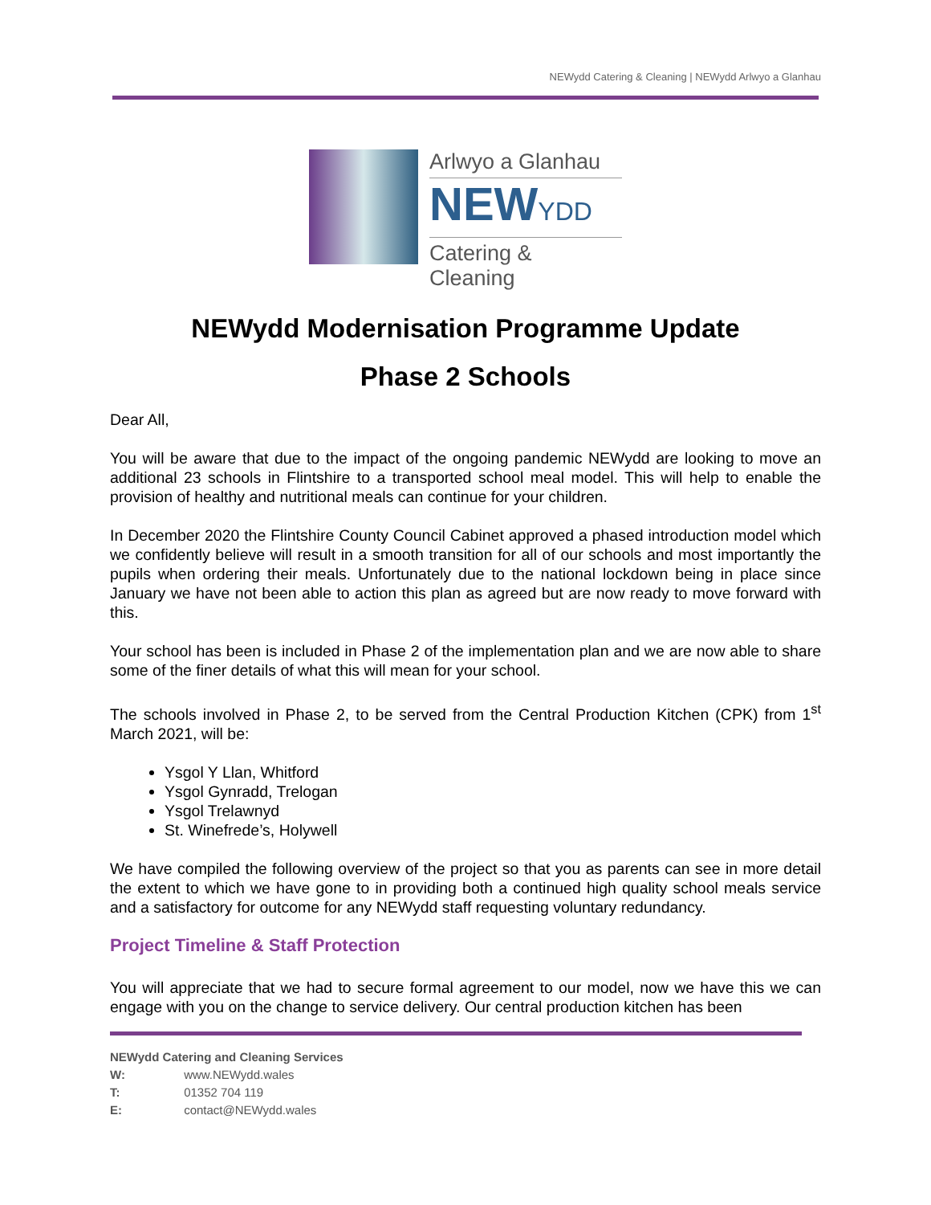NEWydd Catering & Cleaning | NEWydd Arlwyo a Glanhau
Arlwyo a Glanhau
NEWYDD
Catering & Cleaning
NEWydd Modernisation Programme Update
Phase 2 Schools
Dear All,
You will be aware that due to the impact of the ongoing pandemic NEWydd are looking to move an additional 23 schools in Flintshire to a transported school meal model. This will help to enable the provision of healthy and nutritional meals can continue for your children.
In December 2020 the Flintshire County Council Cabinet approved a phased introduction model which we confidently believe will result in a smooth transition for all of our schools and most importantly the pupils when ordering their meals. Unfortunately due to the national lockdown being in place since January we have not been able to action this plan as agreed but are now ready to move forward with this.
Your school has been is included in Phase 2 of the implementation plan and we are now able to share some of the finer details of what this will mean for your school.
The schools involved in Phase 2, to be served from the Central Production Kitchen (CPK) from 1<sup>st</sup> March 2021, will be:
Ysgol Y Llan, Whitford
Ysgol Gynradd, Trelogan
Ysgol Trelawnyd
St. Winefrede’s, Holywell
We have compiled the following overview of the project so that you as parents can see in more detail the extent to which we have gone to in providing both a continued high quality school meals service and a satisfactory for outcome for any NEWydd staff requesting voluntary redundancy.
Project Timeline & Staff Protection
You will appreciate that we had to secure formal agreement to our model, now we have this we can engage with you on the change to service delivery. Our central production kitchen has been
NEWydd Catering and Cleaning Services
W: www.NEWydd.wales
T: 01352 704 119
E: contact@NEWydd.wales